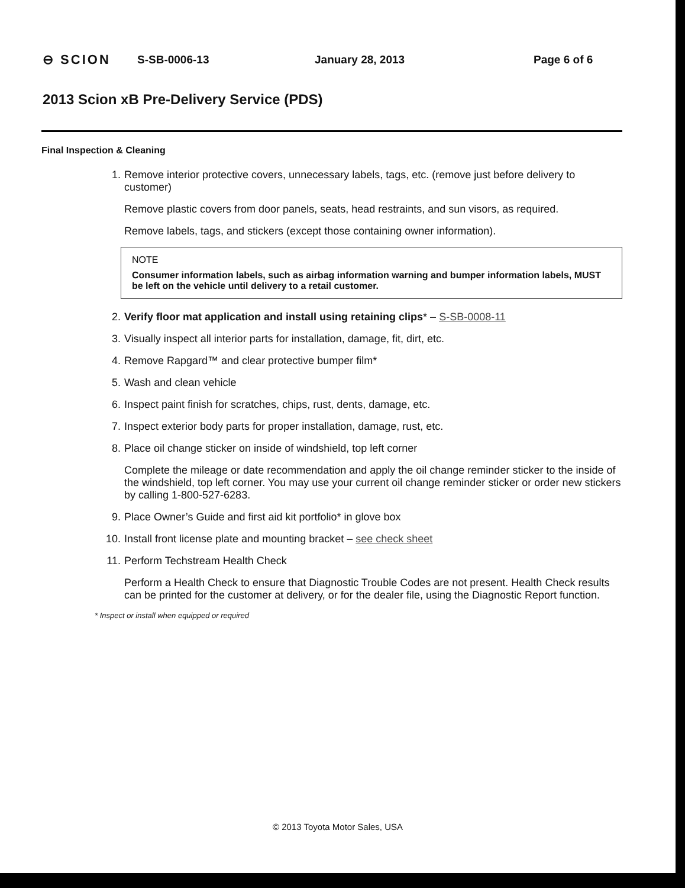⊖ SCION S-SB-0006-13 January 28, 2013 Page 6 of 6
2013 Scion xB Pre-Delivery Service (PDS)
Final Inspection & Cleaning
1. Remove interior protective covers, unnecessary labels, tags, etc. (remove just before delivery to customer)
Remove plastic covers from door panels, seats, head restraints, and sun visors, as required.
Remove labels, tags, and stickers (except those containing owner information).
NOTE
Consumer information labels, such as airbag information warning and bumper information labels, MUST be left on the vehicle until delivery to a retail customer.
2. Verify floor mat application and install using retaining clips* – S-SB-0008-11
3. Visually inspect all interior parts for installation, damage, fit, dirt, etc.
4. Remove Rapgard™ and clear protective bumper film*
5. Wash and clean vehicle
6. Inspect paint finish for scratches, chips, rust, dents, damage, etc.
7. Inspect exterior body parts for proper installation, damage, rust, etc.
8. Place oil change sticker on inside of windshield, top left corner
Complete the mileage or date recommendation and apply the oil change reminder sticker to the inside of the windshield, top left corner. You may use your current oil change reminder sticker or order new stickers by calling 1-800-527-6283.
9. Place Owner’s Guide and first aid kit portfolio* in glove box
10. Install front license plate and mounting bracket – see check sheet
11. Perform Techstream Health Check
Perform a Health Check to ensure that Diagnostic Trouble Codes are not present. Health Check results can be printed for the customer at delivery, or for the dealer file, using the Diagnostic Report function.
* Inspect or install when equipped or required
© 2013 Toyota Motor Sales, USA